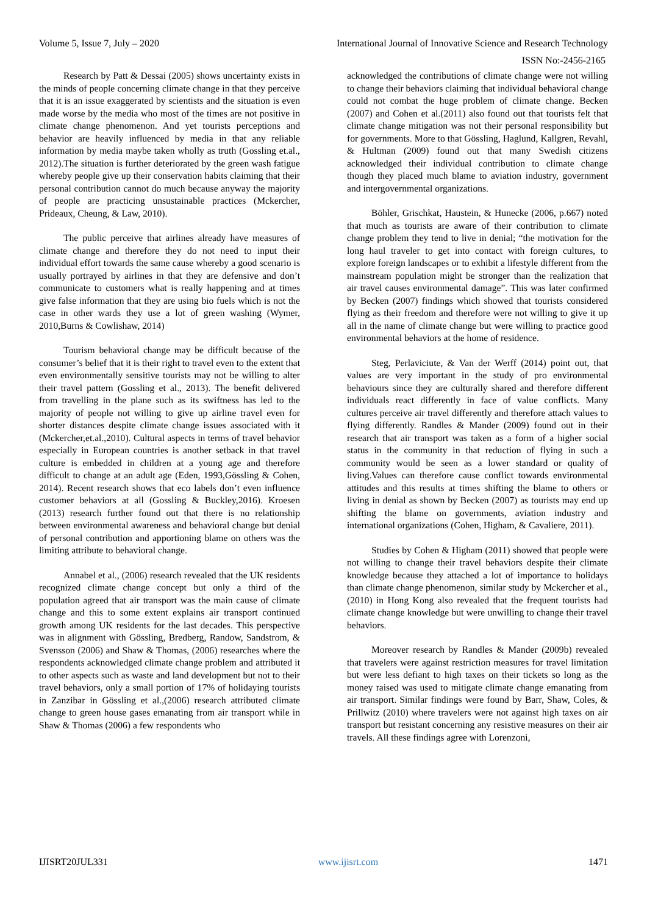Volume 5, Issue 7, July – 2020 International Journal of Innovative Science and Research Technology
ISSN No:-2456-2165
Research by Patt & Dessai (2005) shows uncertainty exists in the minds of people concerning climate change in that they perceive that it is an issue exaggerated by scientists and the situation is even made worse by the media who most of the times are not positive in climate change phenomenon. And yet tourists perceptions and behavior are heavily influenced by media in that any reliable information by media maybe taken wholly as truth (Gossling et.al., 2012).The situation is further deteriorated by the green wash fatigue whereby people give up their conservation habits claiming that their personal contribution cannot do much because anyway the majority of people are practicing unsustainable practices (Mckercher, Prideaux, Cheung, & Law, 2010).
The public perceive that airlines already have measures of climate change and therefore they do not need to input their individual effort towards the same cause whereby a good scenario is usually portrayed by airlines in that they are defensive and don’t communicate to customers what is really happening and at times give false information that they are using bio fuels which is not the case in other wards they use a lot of green washing (Wymer, 2010,Burns & Cowlishaw, 2014)
Tourism behavioral change may be difficult because of the consumer’s belief that it is their right to travel even to the extent that even environmentally sensitive tourists may not be willing to alter their travel pattern (Gossling et al., 2013). The benefit delivered from travelling in the plane such as its swiftness has led to the majority of people not willing to give up airline travel even for shorter distances despite climate change issues associated with it (Mckercher,et.al.,2010). Cultural aspects in terms of travel behavior especially in European countries is another setback in that travel culture is embedded in children at a young age and therefore difficult to change at an adult age (Eden, 1993,Gössling & Cohen, 2014). Recent research shows that eco labels don’t even influence customer behaviors at all (Gossling & Buckley,2016). Kroesen (2013) research further found out that there is no relationship between environmental awareness and behavioral change but denial of personal contribution and apportioning blame on others was the limiting attribute to behavioral change.
Annabel et al., (2006) research revealed that the UK residents recognized climate change concept but only a third of the population agreed that air transport was the main cause of climate change and this to some extent explains air transport continued growth among UK residents for the last decades. This perspective was in alignment with Gössling, Bredberg, Randow, Sandstrom, & Svensson (2006) and Shaw & Thomas, (2006) researches where the respondents acknowledged climate change problem and attributed it to other aspects such as waste and land development but not to their travel behaviors, only a small portion of 17% of holidaying tourists in Zanzibar in Gössling et al.,(2006) research attributed climate change to green house gases emanating from air transport while in Shaw & Thomas (2006) a few respondents who
acknowledged the contributions of climate change were not willing to change their behaviors claiming that individual behavioral change could not combat the huge problem of climate change. Becken (2007) and Cohen et al.(2011) also found out that tourists felt that climate change mitigation was not their personal responsibility but for governments. More to that Gössling, Haglund, Kallgren, Revahl, & Hultman (2009) found out that many Swedish citizens acknowledged their individual contribution to climate change though they placed much blame to aviation industry, government and intergovernmental organizations.
Böhler, Grischkat, Haustein, & Hunecke (2006, p.667) noted that much as tourists are aware of their contribution to climate change problem they tend to live in denial; “the motivation for the long haul traveler to get into contact with foreign cultures, to explore foreign landscapes or to exhibit a lifestyle different from the mainstream population might be stronger than the realization that air travel causes environmental damage”. This was later confirmed by Becken (2007) findings which showed that tourists considered flying as their freedom and therefore were not willing to give it up all in the name of climate change but were willing to practice good environmental behaviors at the home of residence.
Steg, Perlaviciute, & Van der Werff (2014) point out, that values are very important in the study of pro environmental behaviours since they are culturally shared and therefore different individuals react differently in face of value conflicts. Many cultures perceive air travel differently and therefore attach values to flying differently. Randles & Mander (2009) found out in their research that air transport was taken as a form of a higher social status in the community in that reduction of flying in such a community would be seen as a lower standard or quality of living.Values can therefore cause conflict towards environmental attitudes and this results at times shifting the blame to others or living in denial as shown by Becken (2007) as tourists may end up shifting the blame on governments, aviation industry and international organizations (Cohen, Higham, & Cavaliere, 2011).
Studies by Cohen & Higham (2011) showed that people were not willing to change their travel behaviors despite their climate knowledge because they attached a lot of importance to holidays than climate change phenomenon, similar study by Mckercher et al., (2010) in Hong Kong also revealed that the frequent tourists had climate change knowledge but were unwilling to change their travel behaviors.
Moreover research by Randles & Mander (2009b) revealed that travelers were against restriction measures for travel limitation but were less defiant to high taxes on their tickets so long as the money raised was used to mitigate climate change emanating from air transport. Similar findings were found by Barr, Shaw, Coles, & Prillwitz (2010) where travelers were not against high taxes on air transport but resistant concerning any resistive measures on their air travels. All these findings agree with Lorenzoni,
IJISRT20JUL331 www.ijisrt.com 1471